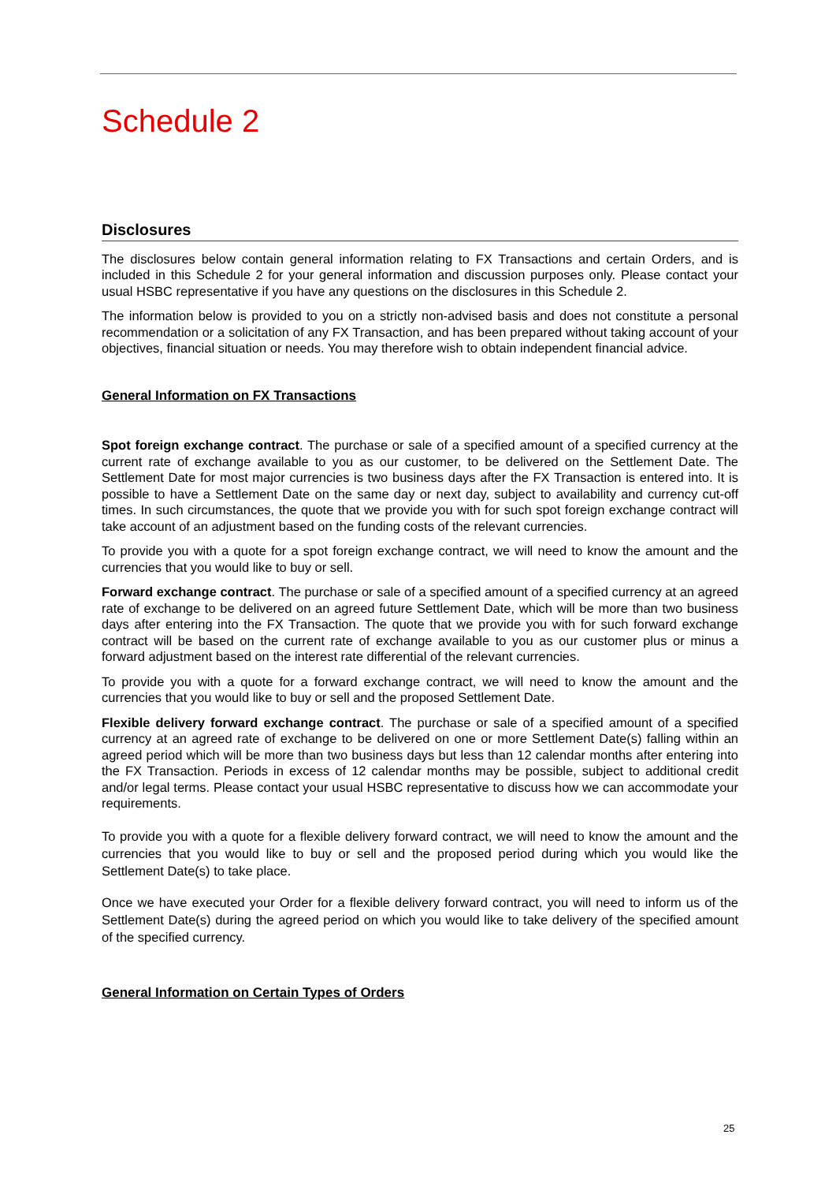Schedule 2
Disclosures
The disclosures below contain general information relating to FX Transactions and certain Orders, and is included in this Schedule 2 for your general information and discussion purposes only. Please contact your usual HSBC representative if you have any questions on the disclosures in this Schedule 2.
The information below is provided to you on a strictly non-advised basis and does not constitute a personal recommendation or a solicitation of any FX Transaction, and has been prepared without taking account of your objectives, financial situation or needs. You may therefore wish to obtain independent financial advice.
General Information on FX Transactions
Spot foreign exchange contract. The purchase or sale of a specified amount of a specified currency at the current rate of exchange available to you as our customer, to be delivered on the Settlement Date. The Settlement Date for most major currencies is two business days after the FX Transaction is entered into. It is possible to have a Settlement Date on the same day or next day, subject to availability and currency cut-off times. In such circumstances, the quote that we provide you with for such spot foreign exchange contract will take account of an adjustment based on the funding costs of the relevant currencies.
To provide you with a quote for a spot foreign exchange contract, we will need to know the amount and the currencies that you would like to buy or sell.
Forward exchange contract. The purchase or sale of a specified amount of a specified currency at an agreed rate of exchange to be delivered on an agreed future Settlement Date, which will be more than two business days after entering into the FX Transaction. The quote that we provide you with for such forward exchange contract will be based on the current rate of exchange available to you as our customer plus or minus a forward adjustment based on the interest rate differential of the relevant currencies.
To provide you with a quote for a forward exchange contract, we will need to know the amount and the currencies that you would like to buy or sell and the proposed Settlement Date.
Flexible delivery forward exchange contract. The purchase or sale of a specified amount of a specified currency at an agreed rate of exchange to be delivered on one or more Settlement Date(s) falling within an agreed period which will be more than two business days but less than 12 calendar months after entering into the FX Transaction. Periods in excess of 12 calendar months may be possible, subject to additional credit and/or legal terms. Please contact your usual HSBC representative to discuss how we can accommodate your requirements.
To provide you with a quote for a flexible delivery forward contract, we will need to know the amount and the currencies that you would like to buy or sell and the proposed period during which you would like the Settlement Date(s) to take place.
Once we have executed your Order for a flexible delivery forward contract, you will need to inform us of the Settlement Date(s) during the agreed period on which you would like to take delivery of the specified amount of the specified currency.
General Information on Certain Types of Orders
25